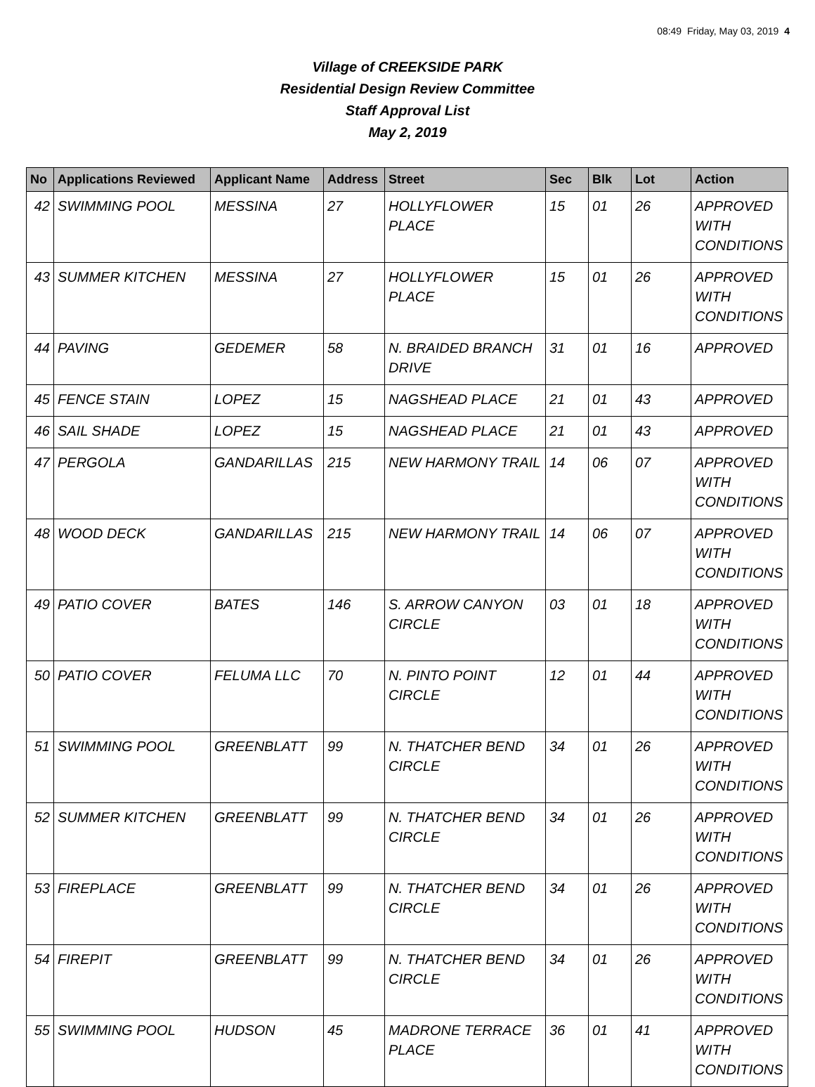08:49 Friday, May 03, 2019 4
Village of CREEKSIDE PARK
Residential Design Review Committee
Staff Approval List
May 2, 2019
| No | Applications Reviewed | Applicant Name | Address | Street | Sec | Blk | Lot | Action |
| --- | --- | --- | --- | --- | --- | --- | --- | --- |
| 42 | SWIMMING POOL | MESSINA | 27 | HOLLYFLOWER PLACE | 15 | 01 | 26 | APPROVED WITH CONDITIONS |
| 43 | SUMMER KITCHEN | MESSINA | 27 | HOLLYFLOWER PLACE | 15 | 01 | 26 | APPROVED WITH CONDITIONS |
| 44 | PAVING | GEDEMER | 58 | N. BRAIDED BRANCH DRIVE | 31 | 01 | 16 | APPROVED |
| 45 | FENCE STAIN | LOPEZ | 15 | NAGSHEAD PLACE | 21 | 01 | 43 | APPROVED |
| 46 | SAIL SHADE | LOPEZ | 15 | NAGSHEAD PLACE | 21 | 01 | 43 | APPROVED |
| 47 | PERGOLA | GANDARILLAS | 215 | NEW HARMONY TRAIL | 14 | 06 | 07 | APPROVED WITH CONDITIONS |
| 48 | WOOD DECK | GANDARILLAS | 215 | NEW HARMONY TRAIL | 14 | 06 | 07 | APPROVED WITH CONDITIONS |
| 49 | PATIO COVER | BATES | 146 | S. ARROW CANYON CIRCLE | 03 | 01 | 18 | APPROVED WITH CONDITIONS |
| 50 | PATIO COVER | FELUMA LLC | 70 | N. PINTO POINT CIRCLE | 12 | 01 | 44 | APPROVED WITH CONDITIONS |
| 51 | SWIMMING POOL | GREENBLATT | 99 | N. THATCHER BEND CIRCLE | 34 | 01 | 26 | APPROVED WITH CONDITIONS |
| 52 | SUMMER KITCHEN | GREENBLATT | 99 | N. THATCHER BEND CIRCLE | 34 | 01 | 26 | APPROVED WITH CONDITIONS |
| 53 | FIREPLACE | GREENBLATT | 99 | N. THATCHER BEND CIRCLE | 34 | 01 | 26 | APPROVED WITH CONDITIONS |
| 54 | FIREPIT | GREENBLATT | 99 | N. THATCHER BEND CIRCLE | 34 | 01 | 26 | APPROVED WITH CONDITIONS |
| 55 | SWIMMING POOL | HUDSON | 45 | MADRONE TERRACE PLACE | 36 | 01 | 41 | APPROVED WITH CONDITIONS |